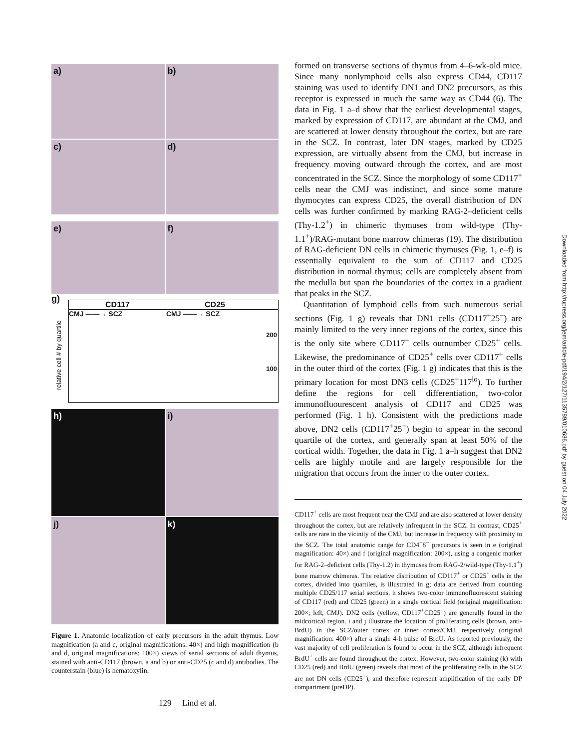a) b)
c) d)
e) f)
g)
CD117 CD25
CMJ ——→ SCZ CMJ ——→ SCZ
200
100
relative cell # by quartile
h) i)
j) k)
Figure 1. Anatomic localization of early precursors in the adult thymus. Low magnification (a and c, original magnifications: 40×) and high magnification (b and d, original magnifications: 100×) views of serial sections of adult thymus, stained with anti-CD117 (brown, a and b) or anti-CD25 (c and d) antibodies. The counterstain (blue) is hematoxylin.
formed on transverse sections of thymus from 4–6-wk-old mice. Since many nonlymphoid cells also express CD44, CD117 staining was used to identify DN1 and DN2 precursors, as this receptor is expressed in much the same way as CD44 (6). The data in Fig. 1 a–d show that the earliest developmental stages, marked by expression of CD117, are abundant at the CMJ, and are scattered at lower density throughout the cortex, but are rare in the SCZ. In contrast, later DN stages, marked by CD25 expression, are virtually absent from the CMJ, but increase in frequency moving outward through the cortex, and are most concentrated in the SCZ. Since the morphology of some CD117<sup>+</sup> cells near the CMJ was indistinct, and since some mature thymocytes can express CD25, the overall distribution of DN cells was further confirmed by marking RAG-2–deficient cells (Thy-1.2<sup>+</sup>) in chimeric thymuses from wild-type (Thy-1.1<sup>+</sup>)/RAG-mutant bone marrow chimeras (19). The distribution of RAG-deficient DN cells in chimeric thymuses (Fig. 1, e–f) is essentially equivalent to the sum of CD117 and CD25 distribution in normal thymus; cells are completely absent from the medulla but span the boundaries of the cortex in a gradient that peaks in the SCZ.
Quantitation of lymphoid cells from such numerous serial sections (Fig. 1 g) reveals that DN1 cells (CD117<sup>+</sup>25<sup>−</sup>) are mainly limited to the very inner regions of the cortex, since this is the only site where CD117<sup>+</sup> cells outnumber CD25<sup>+</sup> cells. Likewise, the predominance of CD25<sup>+</sup> cells over CD117<sup>+</sup> cells in the outer third of the cortex (Fig. 1 g) indicates that this is the primary location for most DN3 cells (CD25<sup>+</sup>117<sup>lo</sup>). To further define the regions for cell differentiation, two-color immunofluourescent analysis of CD117 and CD25 was performed (Fig. 1 h). Consistent with the predictions made above, DN2 cells (CD117<sup>+</sup>25<sup>+</sup>) begin to appear in the second quartile of the cortex, and generally span at least 50% of the cortical width. Together, the data in Fig. 1 a–h suggest that DN2 cells are highly motile and are largely responsible for the migration that occurs from the inner to the outer cortex.
CD117<sup>+</sup> cells are most frequent near the CMJ and are also scattered at lower density throughout the cortex, but are relatively infrequent in the SCZ. In contrast, CD25<sup>+</sup> cells are rare in the vicinity of the CMJ, but increase in frequency with proximity to the SCZ. The total anatomic range for CD4<sup>−</sup>8<sup>−</sup> precursors is seen in e (original magnification: 40×) and f (original magnification: 200×), using a congenic marker for RAG-2–deficient cells (Thy-1.2) in thymuses from RAG-2/wild-type (Thy-1.1<sup>+</sup>) bone marrow chimeras. The relative distribution of CD117<sup>+</sup> or CD25<sup>+</sup> cells in the cortex, divided into quartiles, is illustrated in g; data are derived from counting multiple CD25/117 serial sections. h shows two-color immunofluorescent staining of CD117 (red) and CD25 (green) in a single cortical field (original magnification: 200×; left, CMJ). DN2 cells (yellow, CD117<sup>+</sup>CD25<sup>+</sup>) are generally found in the midcortical region. i and j illustrate the location of proliferating cells (brown, anti-BrdU) in the SCZ/outer cortex or inner cortex/CMJ, respectively (original magnification: 400×) after a single 4-h pulse of BrdU. As reported previously, the vast majority of cell proliferation is found to occur in the SCZ, although infrequent BrdU<sup>+</sup> cells are found throughout the cortex. However, two-color staining (k) with CD25 (red) and BrdU (green) reveals that most of the proliferating cells in the SCZ are not DN cells (CD25<sup>+</sup>), and therefore represent amplification of the early DP compartment (preDP).
Downloaded from http://rupress.org/jem/article-pdf/194/2/127/1135789/010686.pdf by guest on 04 July 2022
129 Lind et al.